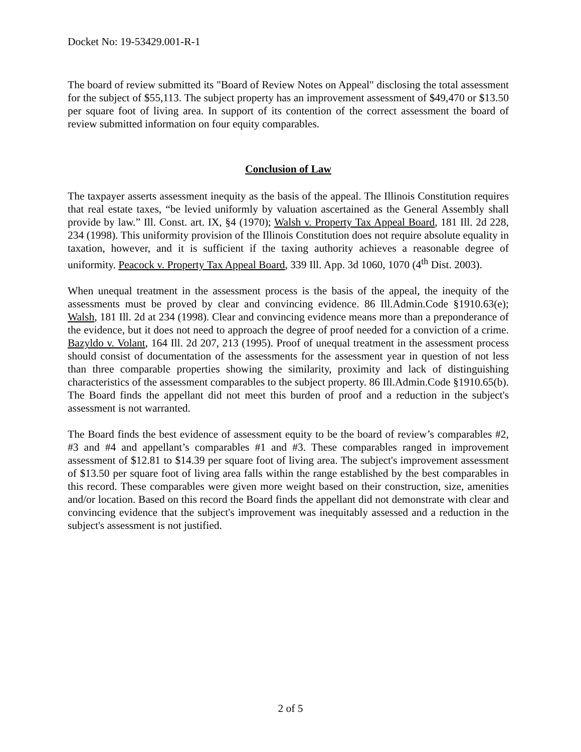Docket No: 19-53429.001-R-1
The board of review submitted its "Board of Review Notes on Appeal" disclosing the total assessment for the subject of $55,113. The subject property has an improvement assessment of $49,470 or $13.50 per square foot of living area. In support of its contention of the correct assessment the board of review submitted information on four equity comparables.
Conclusion of Law
The taxpayer asserts assessment inequity as the basis of the appeal. The Illinois Constitution requires that real estate taxes, “be levied uniformly by valuation ascertained as the General Assembly shall provide by law.” Ill. Const. art. IX, §4 (1970); Walsh v. Property Tax Appeal Board, 181 Ill. 2d 228, 234 (1998). This uniformity provision of the Illinois Constitution does not require absolute equality in taxation, however, and it is sufficient if the taxing authority achieves a reasonable degree of uniformity. Peacock v. Property Tax Appeal Board, 339 Ill. App. 3d 1060, 1070 (4<sup>th</sup> Dist. 2003).
When unequal treatment in the assessment process is the basis of the appeal, the inequity of the assessments must be proved by clear and convincing evidence. 86 Ill.Admin.Code §1910.63(e); Walsh, 181 Ill. 2d at 234 (1998). Clear and convincing evidence means more than a preponderance of the evidence, but it does not need to approach the degree of proof needed for a conviction of a crime. Bazyldo v. Volant, 164 Ill. 2d 207, 213 (1995). Proof of unequal treatment in the assessment process should consist of documentation of the assessments for the assessment year in question of not less than three comparable properties showing the similarity, proximity and lack of distinguishing characteristics of the assessment comparables to the subject property. 86 Ill.Admin.Code §1910.65(b). The Board finds the appellant did not meet this burden of proof and a reduction in the subject's assessment is not warranted.
The Board finds the best evidence of assessment equity to be the board of review’s comparables #2, #3 and #4 and appellant’s comparables #1 and #3. These comparables ranged in improvement assessment of $12.81 to $14.39 per square foot of living area. The subject's improvement assessment of $13.50 per square foot of living area falls within the range established by the best comparables in this record. These comparables were given more weight based on their construction, size, amenities and/or location. Based on this record the Board finds the appellant did not demonstrate with clear and convincing evidence that the subject's improvement was inequitably assessed and a reduction in the subject's assessment is not justified.
2 of 5